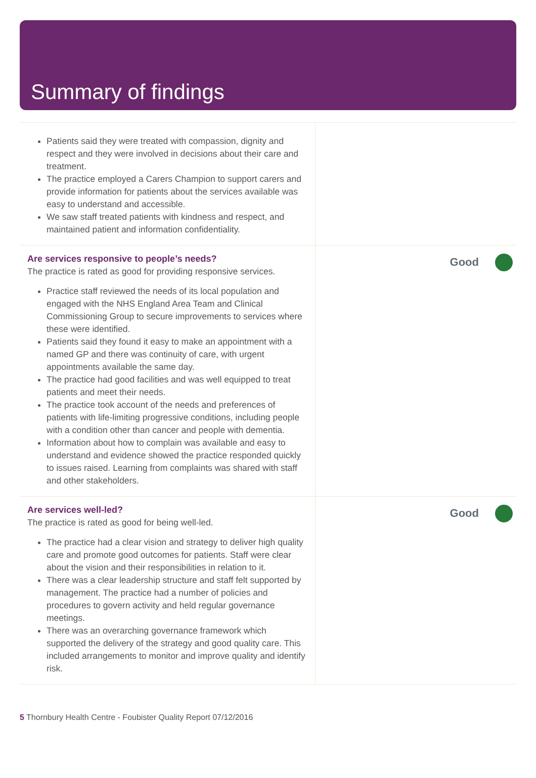Summary of findings
Patients said they were treated with compassion, dignity and respect and they were involved in decisions about their care and treatment.
The practice employed a Carers Champion to support carers and provide information for patients about the services available was easy to understand and accessible.
We saw staff treated patients with kindness and respect, and maintained patient and information confidentiality.
Are services responsive to people’s needs?
The practice is rated as good for providing responsive services.
Practice staff reviewed the needs of its local population and engaged with the NHS England Area Team and Clinical Commissioning Group to secure improvements to services where these were identified.
Patients said they found it easy to make an appointment with a named GP and there was continuity of care, with urgent appointments available the same day.
The practice had good facilities and was well equipped to treat patients and meet their needs.
The practice took account of the needs and preferences of patients with life-limiting progressive conditions, including people with a condition other than cancer and people with dementia.
Information about how to complain was available and easy to understand and evidence showed the practice responded quickly to issues raised. Learning from complaints was shared with staff and other stakeholders.
Good
Are services well-led?
The practice is rated as good for being well-led.
The practice had a clear vision and strategy to deliver high quality care and promote good outcomes for patients. Staff were clear about the vision and their responsibilities in relation to it.
There was a clear leadership structure and staff felt supported by management. The practice had a number of policies and procedures to govern activity and held regular governance meetings.
There was an overarching governance framework which supported the delivery of the strategy and good quality care. This included arrangements to monitor and improve quality and identify risk.
Good
5 Thornbury Health Centre - Foubister Quality Report 07/12/2016